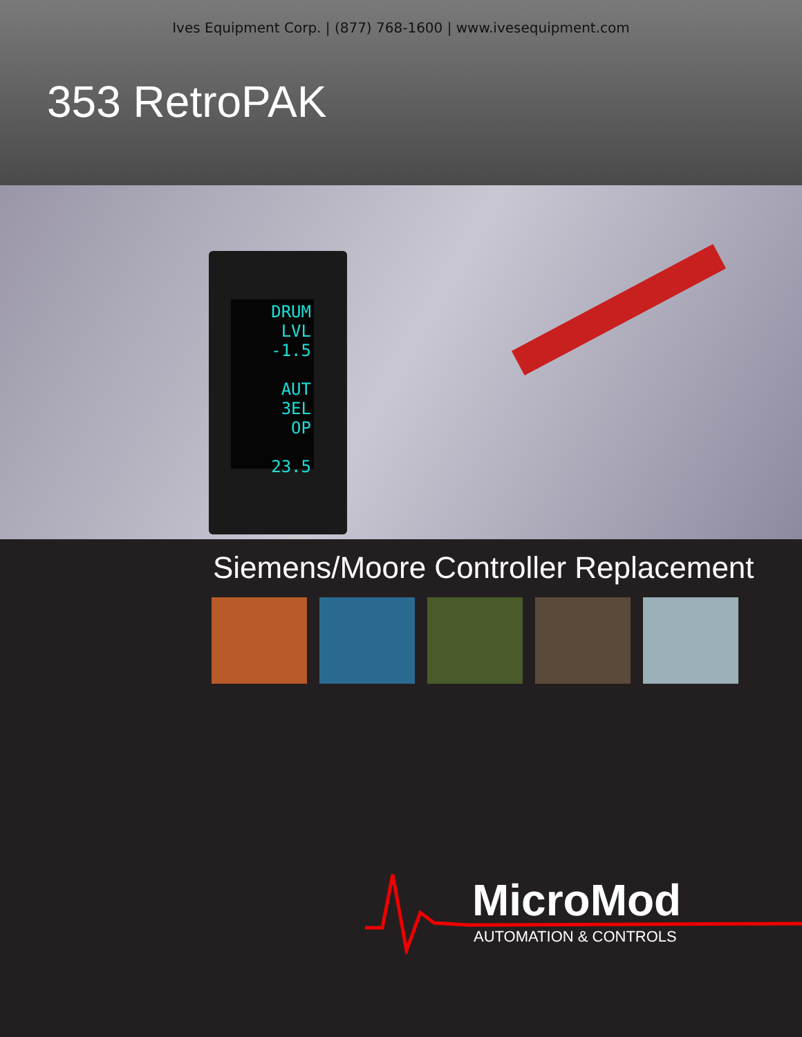Ives Equipment Corp. | (877) 768-1600 | www.ivesequipment.com
353 RetroPAK
DRUM LVL
-1.5
AUT
3EL
OP
23.5
Siemens/Moore Controller Replacement
MicroMod
AUTOMATION & CONTROLS